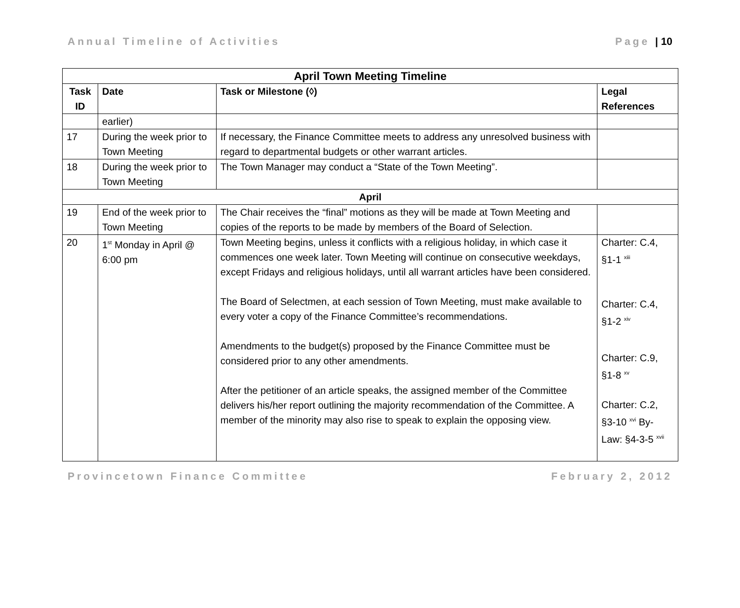Annual Timeline of Activities Page | 10
| April Town Meeting Timeline | | | |
| --- | --- | --- | --- |
| Task ID | Date | Task or Milestone (◊) | Legal References |
| | earlier) | | |
| 17 | During the week prior to Town Meeting | If necessary, the Finance Committee meets to address any unresolved business with regard to departmental budgets or other warrant articles. | |
| 18 | During the week prior to Town Meeting | The Town Manager may conduct a “State of the Town Meeting”. | |
| April | | | |
| 19 | End of the week prior to Town Meeting | The Chair receives the “final” motions as they will be made at Town Meeting and copies of the reports to be made by members of the Board of Selection. | |
| 20 | 1<sup>st</sup> Monday in April @ 6:00 pm | Town Meeting begins, unless it conflicts with a religious holiday, in which case it commences one week later. Town Meeting will continue on consecutive weekdays, except Fridays and religious holidays, until all warrant articles have been considered. The Board of Selectmen, at each session of Town Meeting, must make available to every voter a copy of the Finance Committee’s recommendations. Amendments to the budget(s) proposed by the Finance Committee must be considered prior to any other amendments. After the petitioner of an article speaks, the assigned member of the Committee delivers his/her report outlining the majority recommendation of the Committee. A member of the minority may also rise to speak to explain the opposing view. | Charter: C.4, §1-1 <sup>xiii</sup> Charter: C.4, §1-2 <sup>xiv</sup> Charter: C.9, §1-8 <sup>xv</sup> Charter: C.2, §3-10 <sup>xvi</sup> By-Law: §4-3-5 <sup>xvii</sup> |
Provincetown Finance Committee February 2, 2012